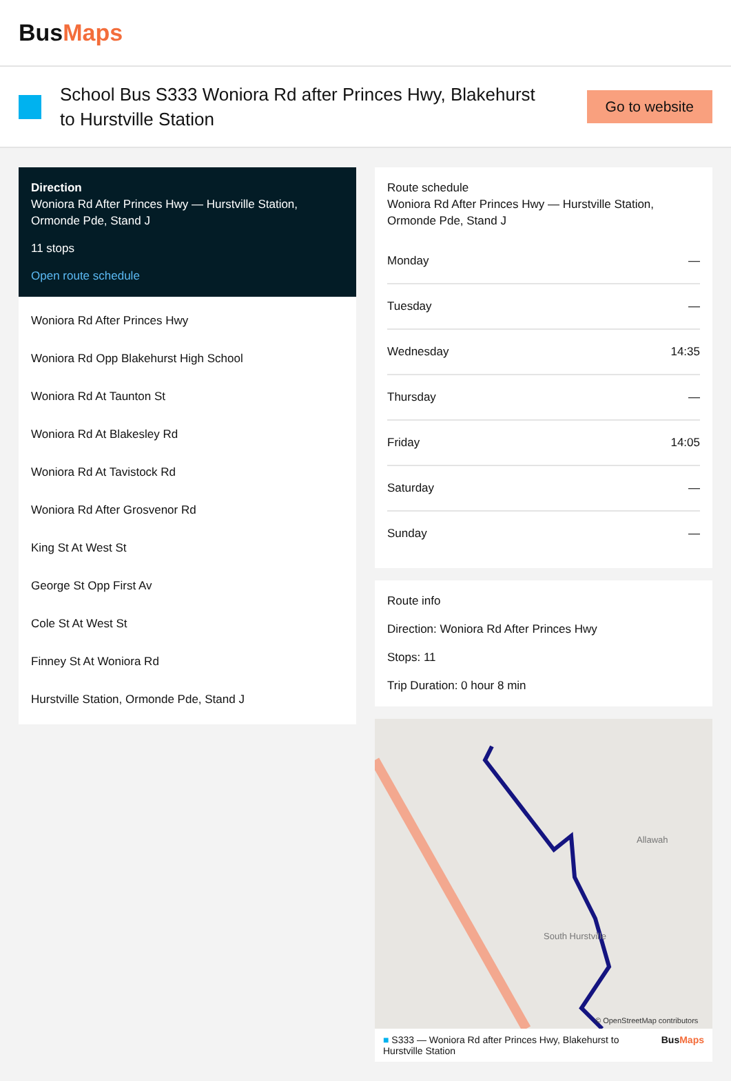BusMaps
School Bus S333 Woniora Rd after Princes Hwy, Blakehurst to Hurstville Station
Go to website
Direction
Woniora Rd After Princes Hwy — Hurstville Station, Ormonde Pde, Stand J
11 stops
Open route schedule
Woniora Rd After Princes Hwy
Woniora Rd Opp Blakehurst High School
Woniora Rd At Taunton St
Woniora Rd At Blakesley Rd
Woniora Rd At Tavistock Rd
Woniora Rd After Grosvenor Rd
King St At West St
George St Opp First Av
Cole St At West St
Finney St At Woniora Rd
Hurstville Station, Ormonde Pde, Stand J
Route schedule
Woniora Rd After Princes Hwy — Hurstville Station, Ormonde Pde, Stand J
| Monday | — |
| Tuesday | — |
| Wednesday | 14:35 |
| Thursday | — |
| Friday | 14:05 |
| Saturday | — |
| Sunday | — |
Route info
Direction: Woniora Rd After Princes Hwy
Stops: 11
Trip Duration: 0 hour 8 min
South Hurstville
Allawah
© OpenStreetMap contributors
■ S333 — Woniora Rd after Princes Hwy, Blakehurst to Hurstville Station BusMaps